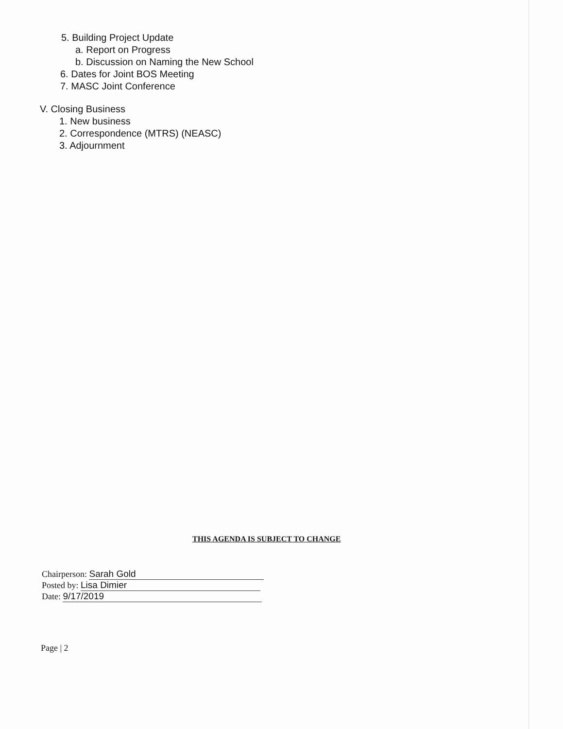5. Building Project Update
a. Report on Progress
b. Discussion on Naming the New School
6. Dates for Joint BOS Meeting
7. MASC Joint Conference
V. Closing Business
1. New business
2. Correspondence (MTRS) (NEASC)
3. Adjournment
THIS AGENDA IS SUBJECT TO CHANGE
Chairperson: Sarah Gold
Posted by: Lisa Dimier
Date: 9/17/2019
Page | 2